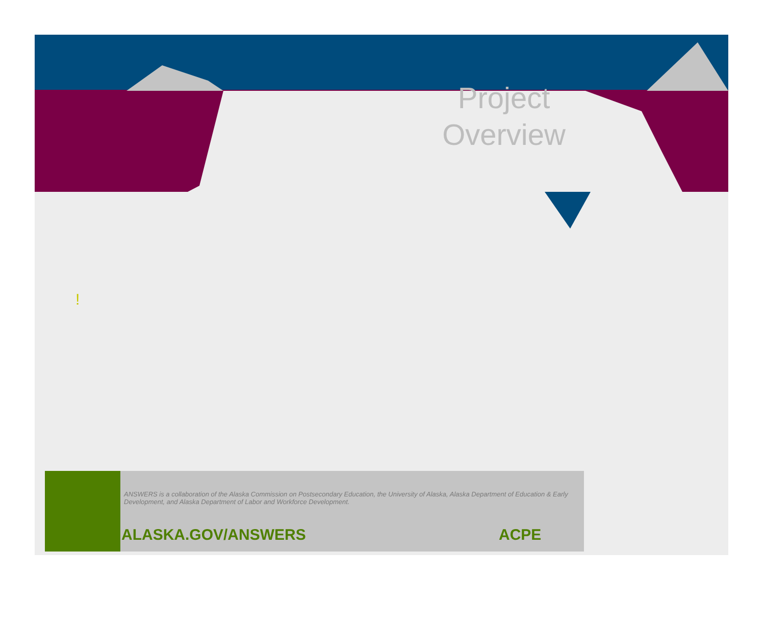Project Overview
!
ANSWERS is a collaboration of the Alaska Commission on Postsecondary Education, the University of Alaska, Alaska Department of Education & Early Development, and Alaska Department of Labor and Workforce Development.
ALASKA.GOV/ANSWERS ACPE